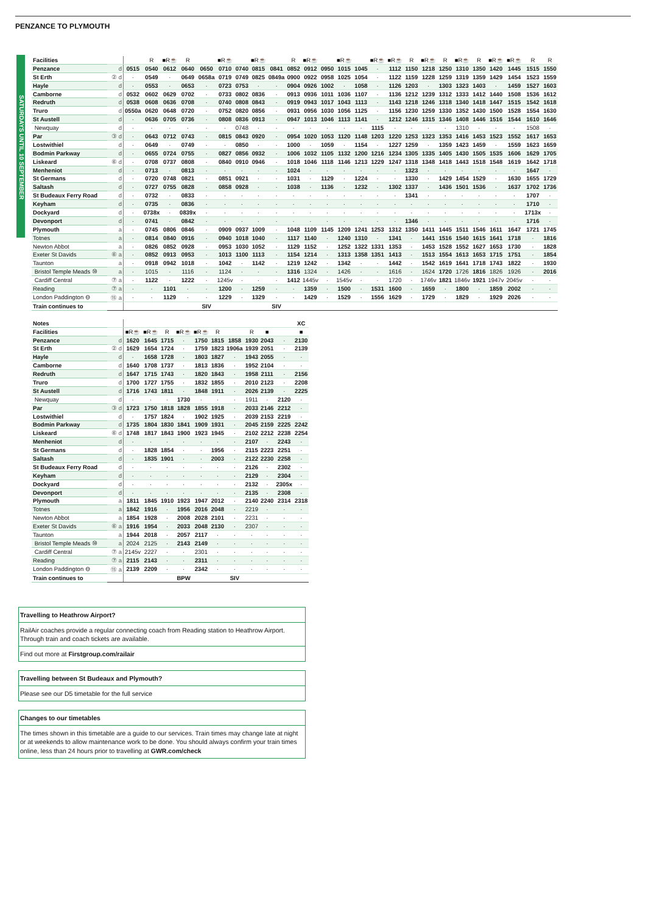PENZANCE TO PLYMOUTH
SATURDAYS UNTIL 10 SEPTEMBER
| Facilities | | | R | ■R☕ | R | | ■R☕ | | ■R☕ | | R | ■R☕ | | ■R☕ | | ■R☕ | ■R☕ | R | ■R☕ | R | ■R☕ | R | ■R☕ | ■R☕ | R | R |
| Penzance | d | 0515 | 0540 | 0612 | 0640 | 0650 | 0710 | 0740 | 0815 | 0841 | 0852 | 0912 | 0950 | 1015 | 1045 | · | 1112 | 1150 | 1218 | 1250 | 1310 | 1350 | 1420 | 1445 | 1515 | 1550 |
| St Erth | ② d | · | 0549 | · | 0649 | 0658a | 0719 | 0749 | 0825 | 0849a | 0900 | 0922 | 0958 | 1025 | 1054 | · | 1122 | 1159 | 1228 | 1259 | 1319 | 1359 | 1429 | 1454 | 1523 | 1559 |
| Hayle | d | · | 0553 | · | 0653 | · | 0723 | 0753 | · | · | 0904 | 0926 | 1002 | · | 1058 | · | 1126 | 1203 | · | 1303 | 1323 | 1403 | · | 1459 | 1527 | 1603 |
| Camborne | d | 0532 | 0602 | 0629 | 0702 | · | 0733 | 0802 | 0836 | · | 0913 | 0936 | 1011 | 1036 | 1107 | · | 1136 | 1212 | 1239 | 1312 | 1333 | 1412 | 1440 | 1508 | 1536 | 1612 |
| Redruth | d | 0538 | 0608 | 0636 | 0708 | · | 0740 | 0808 | 0843 | · | 0919 | 0943 | 1017 | 1043 | 1113 | · | 1143 | 1218 | 1246 | 1318 | 1340 | 1418 | 1447 | 1515 | 1542 | 1618 |
| Truro | d | 0550a | 0620 | 0648 | 0720 | · | 0752 | 0820 | 0856 | · | 0931 | 0956 | 1030 | 1056 | 1125 | · | 1156 | 1230 | 1259 | 1330 | 1352 | 1430 | 1500 | 1528 | 1554 | 1630 |
| St Austell | d | · | 0636 | 0705 | 0736 | · | 0808 | 0836 | 0913 | · | 0947 | 1013 | 1046 | 1113 | 1141 | · | 1212 | 1246 | 1315 | 1346 | 1408 | 1446 | 1516 | 1544 | 1610 | 1646 |
| Newquay | d | · | · | · | · | · | · | 0748 | · | · | · | · | · | · | · | 1115 | · | · | · | · | 1310 | · | · | · | 1508 | · |
| Par | ③ d | · | 0643 | 0712 | 0743 | · | 0815 | 0843 | 0920 | · | 0954 | 1020 | 1053 | 1120 | 1148 | 1203 | 1220 | 1253 | 1323 | 1353 | 1416 | 1453 | 1523 | 1552 | 1617 | 1653 |
| Lostwithiel | d | · | 0649 | · | 0749 | · | · | 0850 | · | · | 1000 | · | 1059 | · | 1154 | · | 1227 | 1259 | · | 1359 | 1423 | 1459 | · | 1559 | 1623 | 1659 |
| Bodmin Parkway | d | · | 0655 | 0724 | 0755 | · | 0827 | 0856 | 0932 | · | 1006 | 1032 | 1105 | 1132 | 1200 | 1216 | 1234 | 1305 | 1335 | 1405 | 1430 | 1505 | 1535 | 1606 | 1629 | 1705 |
| Liskeard | ⑥ d | · | 0708 | 0737 | 0808 | · | 0840 | 0910 | 0946 | · | 1018 | 1046 | 1118 | 1146 | 1213 | 1229 | 1247 | 1318 | 1348 | 1418 | 1443 | 1518 | 1548 | 1619 | 1642 | 1718 |
| Menheniot | d | · | 0713 | · | 0813 | · | · | · | · | · | 1024 | · | · | · | · | · | · | 1323 | · | · | · | · | · | · | 1647 | · |
| St Germans | d | · | 0720 | 0748 | 0821 | · | 0851 | 0921 | · | · | 1031 | · | 1129 | · | 1224 | · | · | 1330 | · | 1429 | 1454 | 1529 | · | 1630 | 1655 | 1729 |
| Saltash | d | · | 0727 | 0755 | 0828 | · | 0858 | 0928 | · | · | 1038 | · | 1136 | · | 1232 | · | 1302 | 1337 | · | 1436 | 1501 | 1536 | · | 1637 | 1702 | 1736 |
| St Budeaux Ferry Road | d | · | 0732 | · | 0833 | · | · | · | · | · | · | · | · | · | · | · | · | 1341 | · | · | · | · | · | · | 1707 | · |
| Keyham | d | · | 0735 | · | 0836 | · | · | · | · | · | · | · | · | · | · | · | · | · | · | · | · | · | · | · | 1710 | · |
| Dockyard | d | · | 0738x | · | 0839x | · | · | · | · | · | · | · | · | · | · | · | · | · | · | · | · | · | · | · | 1713x | · |
| Devonport | d | · | 0741 | · | 0842 | · | · | · | · | · | · | · | · | · | · | · | · | 1346 | · | · | · | · | · | · | 1716 | · |
| Plymouth | a | · | 0745 | 0806 | 0846 | · | 0909 | 0937 | 1009 | · | 1048 | 1109 | 1145 | 1209 | 1241 | 1253 | 1312 | 1350 | 1411 | 1445 | 1511 | 1546 | 1611 | 1647 | 1721 | 1745 |
| Totnes | a | · | 0814 | 0840 | 0916 | · | 0940 | 1018 | 1040 | · | 1117 | 1140 | · | 1240 | 1310 | · | 1341 | · | 1441 | 1516 | 1540 | 1615 | 1641 | 1718 | · | 1816 |
| Newton Abbot | a | · | 0826 | 0852 | 0928 | · | 0953 | 1030 | 1052 | · | 1129 | 1152 | · | 1252 | 1322 | 1331 | 1353 | · | 1453 | 1528 | 1552 | 1627 | 1653 | 1730 | · | 1828 |
| Exeter St Davids | ⑥ a | · | 0852 | 0913 | 0953 | · | 1013 | 1100 | 1113 | · | 1154 | 1214 | · | 1313 | 1358 | 1351 | 1413 | · | 1513 | 1554 | 1613 | 1653 | 1715 | 1751 | · | 1854 |
| Taunton | a | · | 0918 | 0942 | 1018 | · | 1042 | · | 1142 | · | 1219 | 1242 | · | 1342 | · | · | 1442 | · | 1542 | 1619 | 1641 | 1718 | 1743 | 1822 | · | 1930 |
| Bristol Temple Meads ⑩ | a | · | 1015 | · | 1116 | · | 1124 | · | · | · | 1316 | 1324 | · | 1426 | · | · | 1616 | · | 1624 | 1720 | 1726 | 1816 | 1826 | 1926 | · | 2016 |
| Cardiff Central | ⑦ a | · | 1122 | · | 1222 | · | 1245v | · | · | · | 1412 | 1445v | · | 1545v | · | · | 1720 | · | 1746v | 1821 | 1846v | 1921 | 1947v | 2045v | · | · |
| Reading | ⑦ a | · | · | 1101 | · | · | 1200 | · | 1259 | · | · | 1359 | · | 1500 | · | 1531 | 1600 | · | 1659 | · | 1800 | · | 1859 | 2002 | · | · |
| London Paddington ⊖ | ⑮ a | · | · | 1129 | · | · | 1229 | · | 1329 | · | · | 1429 | · | 1529 | · | 1556 | 1629 | · | 1729 | · | 1829 | · | 1929 | 2026 | · | · |
| Train continues to | | | | | | SIV | | | | SIV | | | | | | | | | | | | | | | | |
| Notes | | | | | | | | | | | | XC |
| Facilities | | ■R☕ | ■R☕ | R | ■R☕ | ■R☕ | R | | R | ■ | | ■ |
| Penzance | d | 1620 | 1645 | 1715 | · | 1750 | 1815 | 1858 | 1930 | 2043 | · | 2130 |
| St Erth | ② d | 1629 | 1654 | 1724 | · | 1759 | 1823 | 1906a | 1939 | 2051 | · | 2139 |
| Hayle | d | · | 1658 | 1728 | · | 1803 | 1827 | · | 1943 | 2055 | · | · |
| Camborne | d | 1640 | 1708 | 1737 | · | 1813 | 1836 | · | 1952 | 2104 | · | · |
| Redruth | d | 1647 | 1715 | 1743 | · | 1820 | 1843 | · | 1958 | 2111 | · | 2156 |
| Truro | d | 1700 | 1727 | 1755 | · | 1832 | 1855 | · | 2010 | 2123 | · | 2208 |
| St Austell | d | 1716 | 1743 | 1811 | · | 1848 | 1911 | · | 2026 | 2139 | · | 2225 |
| Newquay | d | · | · | · | 1730 | · | · | · | 1911 | · | 2120 | · |
| Par | ③ d | 1723 | 1750 | 1818 | 1828 | 1855 | 1918 | · | 2033 | 2146 | 2212 | · |
| Lostwithiel | d | · | 1757 | 1824 | · | 1902 | 1925 | · | 2039 | 2153 | 2219 | · |
| Bodmin Parkway | d | 1735 | 1804 | 1830 | 1841 | 1909 | 1931 | · | 2045 | 2159 | 2225 | 2242 |
| Liskeard | ⑥ d | 1748 | 1817 | 1843 | 1900 | 1923 | 1945 | · | 2102 | 2212 | 2238 | 2254 |
| Menheniot | d | · | · | · | · | · | · | · | 2107 | · | 2243 | · |
| St Germans | d | · | 1828 | 1854 | · | · | 1956 | · | 2115 | 2223 | 2251 | · |
| Saltash | d | · | 1835 | 1901 | · | · | 2003 | · | 2122 | 2230 | 2258 | · |
| St Budeaux Ferry Road | d | · | · | · | · | · | · | · | 2126 | · | 2302 | · |
| Keyham | d | · | · | · | · | · | · | · | 2129 | · | 2304 | · |
| Dockyard | d | · | · | · | · | · | · | · | 2132 | · | 2305x | · |
| Devonport | d | · | · | · | · | · | · | · | 2135 | · | 2308 | · |
| Plymouth | a | 1811 | 1845 | 1910 | 1923 | 1947 | 2012 | · | 2140 | 2240 | 2314 | 2318 |
| Totnes | a | 1842 | 1916 | · | 1956 | 2016 | 2048 | · | 2219 | · | · | · |
| Newton Abbot | a | 1854 | 1928 | · | 2008 | 2028 | 2101 | · | 2231 | · | · | · |
| Exeter St Davids | ⑥ a | 1916 | 1954 | · | 2033 | 2048 | 2130 | · | 2307 | · | · | · |
| Taunton | a | 1944 | 2018 | · | 2057 | 2117 | · | · | · | · | · | · |
| Bristol Temple Meads ⑩ | a | 2024 | 2125 | · | 2143 | 2149 | · | · | · | · | · | · |
| Cardiff Central | ⑦ a | 2145v | 2227 | · | · | 2301 | · | · | · | · | · | · |
| Reading | ⑦ a | 2115 | 2143 | · | · | 2311 | · | · | · | · | · | · |
| London Paddington ⊖ | ⑮ a | 2139 | 2209 | · | · | 2342 | · | · | · | · | · | · |
| Train continues to | | | | | BPW | | | SIV | | | | |
Travelling to Heathrow Airport?
RailAir coaches provide a regular connecting coach from Reading station to Heathrow Airport. Through train and coach tickets are available.
Find out more at Firstgroup.com/railair
Travelling between St Budeaux and Plymouth?
Please see our D5 timetable for the full service
Changes to our timetables
The times shown in this timetable are a guide to our services. Train times may change late at night or at weekends to allow maintenance work to be done. You should always confirm your train times online, less than 24 hours prior to travelling at GWR.com/check